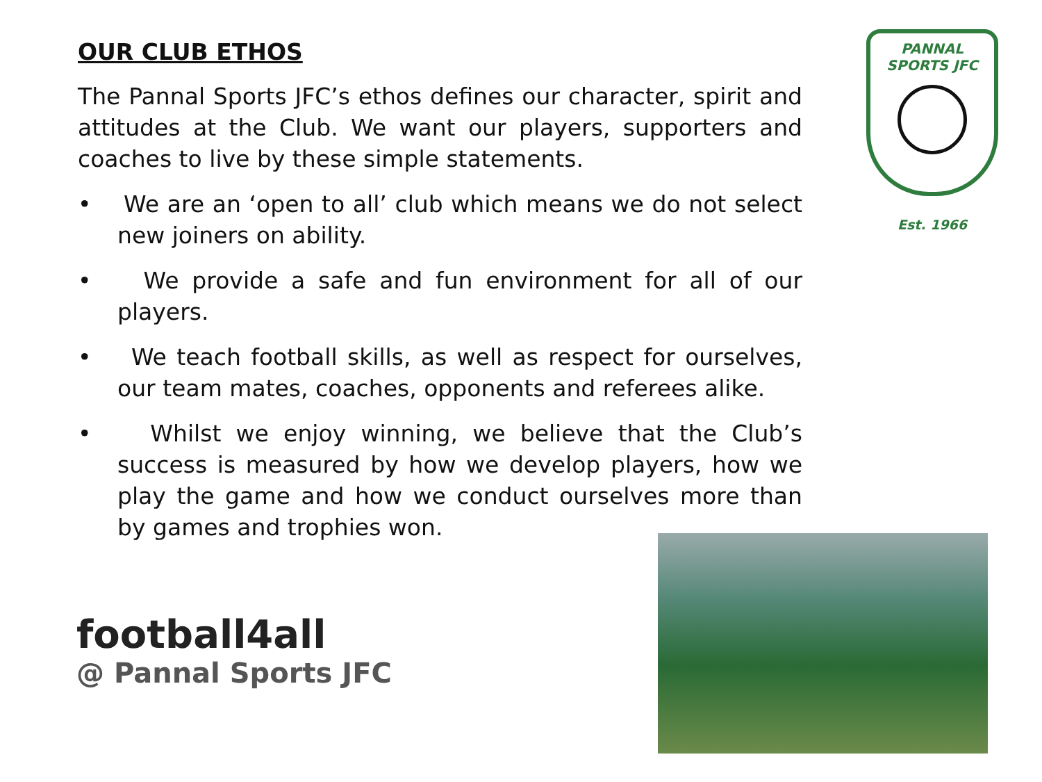OUR CLUB ETHOS
The Pannal Sports JFC’s ethos defines our character, spirit and attitudes at the Club. We want our players, supporters and coaches to live by these simple statements.
• We are an ‘open to all’ club which means we do not select new joiners on ability.
• We provide a safe and fun environment for all of our players.
• We teach football skills, as well as respect for ourselves, our team mates, coaches, opponents and referees alike.
• Whilst we enjoy winning, we believe that the Club’s success is measured by how we develop players, how we play the game and how we conduct ourselves more than by games and trophies won.
PANNAL
SPORTS JFC
Est. 1966
football4all
@ Pannal Sports JFC